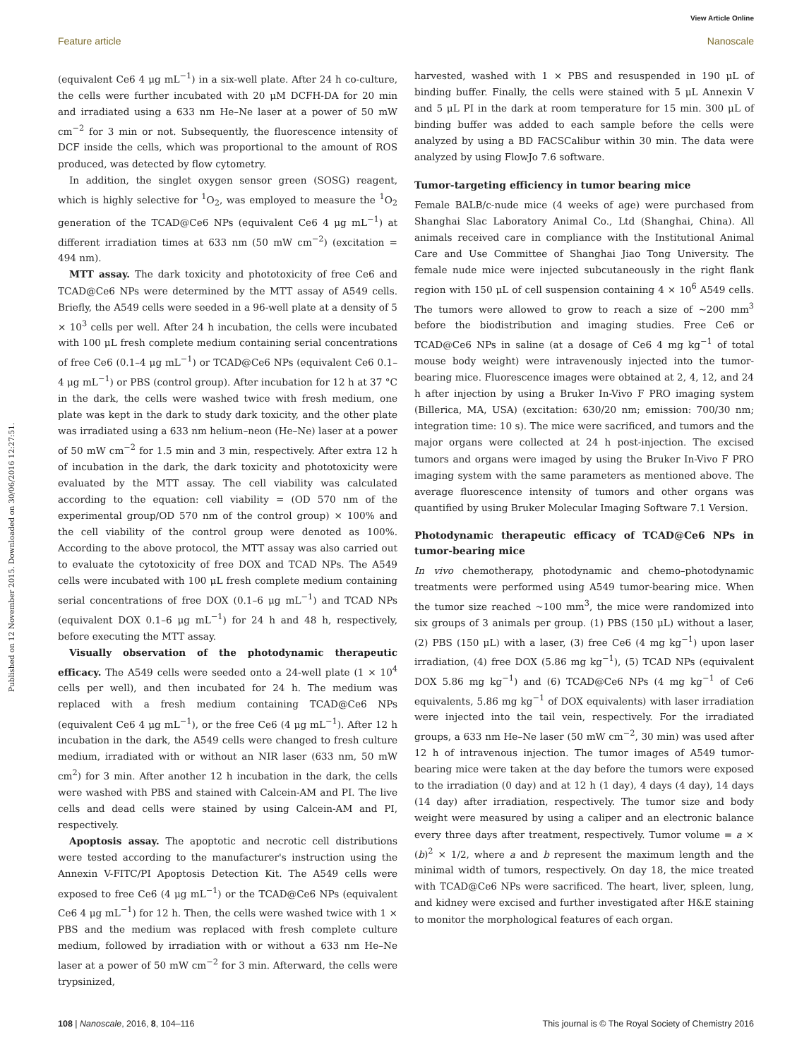View Article Online
Feature article Nanoscale
Published on 12 November 2015. Downloaded on 30/06/2016 12:27:51.
(equivalent Ce6 4 μg mL<sup>−1</sup>) in a six-well plate. After 24 h co-culture, the cells were further incubated with 20 μM DCFH-DA for 20 min and irradiated using a 633 nm He–Ne laser at a power of 50 mW cm<sup>−2</sup> for 3 min or not. Subsequently, the fluorescence intensity of DCF inside the cells, which was proportional to the amount of ROS produced, was detected by flow cytometry.
In addition, the singlet oxygen sensor green (SOSG) reagent, which is highly selective for <sup>1</sup>O<sub>2</sub>, was employed to measure the <sup>1</sup>O<sub>2</sub> generation of the TCAD@Ce6 NPs (equivalent Ce6 4 μg mL<sup>−1</sup>) at different irradiation times at 633 nm (50 mW cm<sup>−2</sup>) (excitation = 494 nm).
MTT assay. The dark toxicity and phototoxicity of free Ce6 and TCAD@Ce6 NPs were determined by the MTT assay of A549 cells. Briefly, the A549 cells were seeded in a 96-well plate at a density of 5 × 10<sup>3</sup> cells per well. After 24 h incubation, the cells were incubated with 100 μL fresh complete medium containing serial concentrations of free Ce6 (0.1–4 μg mL<sup>−1</sup>) or TCAD@Ce6 NPs (equivalent Ce6 0.1–4 μg mL<sup>−1</sup>) or PBS (control group). After incubation for 12 h at 37 °C in the dark, the cells were washed twice with fresh medium, one plate was kept in the dark to study dark toxicity, and the other plate was irradiated using a 633 nm helium–neon (He–Ne) laser at a power of 50 mW cm<sup>−2</sup> for 1.5 min and 3 min, respectively. After extra 12 h of incubation in the dark, the dark toxicity and phototoxicity were evaluated by the MTT assay. The cell viability was calculated according to the equation: cell viability = (OD 570 nm of the experimental group/OD 570 nm of the control group) × 100% and the cell viability of the control group were denoted as 100%. According to the above protocol, the MTT assay was also carried out to evaluate the cytotoxicity of free DOX and TCAD NPs. The A549 cells were incubated with 100 μL fresh complete medium containing serial concentrations of free DOX (0.1–6 μg mL<sup>−1</sup>) and TCAD NPs (equivalent DOX 0.1–6 μg mL<sup>−1</sup>) for 24 h and 48 h, respectively, before executing the MTT assay.
Visually observation of the photodynamic therapeutic efficacy. The A549 cells were seeded onto a 24-well plate (1 × 10<sup>4</sup> cells per well), and then incubated for 24 h. The medium was replaced with a fresh medium containing TCAD@Ce6 NPs (equivalent Ce6 4 μg mL<sup>−1</sup>), or the free Ce6 (4 μg mL<sup>−1</sup>). After 12 h incubation in the dark, the A549 cells were changed to fresh culture medium, irradiated with or without an NIR laser (633 nm, 50 mW cm<sup>2</sup>) for 3 min. After another 12 h incubation in the dark, the cells were washed with PBS and stained with Calcein-AM and PI. The live cells and dead cells were stained by using Calcein-AM and PI, respectively.
Apoptosis assay. The apoptotic and necrotic cell distributions were tested according to the manufacturer's instruction using the Annexin V-FITC/PI Apoptosis Detection Kit. The A549 cells were exposed to free Ce6 (4 μg mL<sup>−1</sup>) or the TCAD@Ce6 NPs (equivalent Ce6 4 μg mL<sup>−1</sup>) for 12 h. Then, the cells were washed twice with 1 × PBS and the medium was replaced with fresh complete culture medium, followed by irradiation with or without a 633 nm He–Ne laser at a power of 50 mW cm<sup>−2</sup> for 3 min. Afterward, the cells were trypsinized,
harvested, washed with 1 × PBS and resuspended in 190 μL of binding buffer. Finally, the cells were stained with 5 μL Annexin V and 5 μL PI in the dark at room temperature for 15 min. 300 μL of binding buffer was added to each sample before the cells were analyzed by using a BD FACSCalibur within 30 min. The data were analyzed by using FlowJo 7.6 software.
Tumor-targeting efficiency in tumor bearing mice
Female BALB/c-nude mice (4 weeks of age) were purchased from Shanghai Slac Laboratory Animal Co., Ltd (Shanghai, China). All animals received care in compliance with the Institutional Animal Care and Use Committee of Shanghai Jiao Tong University. The female nude mice were injected subcutaneously in the right flank region with 150 μL of cell suspension containing 4 × 10<sup>6</sup> A549 cells. The tumors were allowed to grow to reach a size of ∼200 mm<sup>3</sup> before the biodistribution and imaging studies. Free Ce6 or TCAD@Ce6 NPs in saline (at a dosage of Ce6 4 mg kg<sup>−1</sup> of total mouse body weight) were intravenously injected into the tumor-bearing mice. Fluorescence images were obtained at 2, 4, 12, and 24 h after injection by using a Bruker In-Vivo F PRO imaging system (Billerica, MA, USA) (excitation: 630/20 nm; emission: 700/30 nm; integration time: 10 s). The mice were sacrificed, and tumors and the major organs were collected at 24 h post-injection. The excised tumors and organs were imaged by using the Bruker In-Vivo F PRO imaging system with the same parameters as mentioned above. The average fluorescence intensity of tumors and other organs was quantified by using Bruker Molecular Imaging Software 7.1 Version.
Photodynamic therapeutic efficacy of TCAD@Ce6 NPs in tumor-bearing mice
In vivo chemotherapy, photodynamic and chemo–photodynamic treatments were performed using A549 tumor-bearing mice. When the tumor size reached ∼100 mm<sup>3</sup>, the mice were randomized into six groups of 3 animals per group. (1) PBS (150 μL) without a laser, (2) PBS (150 μL) with a laser, (3) free Ce6 (4 mg kg<sup>−1</sup>) upon laser irradiation, (4) free DOX (5.86 mg kg<sup>−1</sup>), (5) TCAD NPs (equivalent DOX 5.86 mg kg<sup>−1</sup>) and (6) TCAD@Ce6 NPs (4 mg kg<sup>−1</sup> of Ce6 equivalents, 5.86 mg kg<sup>−1</sup> of DOX equivalents) with laser irradiation were injected into the tail vein, respectively. For the irradiated groups, a 633 nm He–Ne laser (50 mW cm<sup>−2</sup>, 30 min) was used after 12 h of intravenous injection. The tumor images of A549 tumor-bearing mice were taken at the day before the tumors were exposed to the irradiation (0 day) and at 12 h (1 day), 4 days (4 day), 14 days (14 day) after irradiation, respectively. The tumor size and body weight were measured by using a caliper and an electronic balance every three days after treatment, respectively. Tumor volume = a × (b)<sup>2</sup> × 1/2, where a and b represent the maximum length and the minimal width of tumors, respectively. On day 18, the mice treated with TCAD@Ce6 NPs were sacrificed. The heart, liver, spleen, lung, and kidney were excised and further investigated after H&E staining to monitor the morphological features of each organ.
108 | Nanoscale, 2016, 8, 104–116 This journal is © The Royal Society of Chemistry 2016